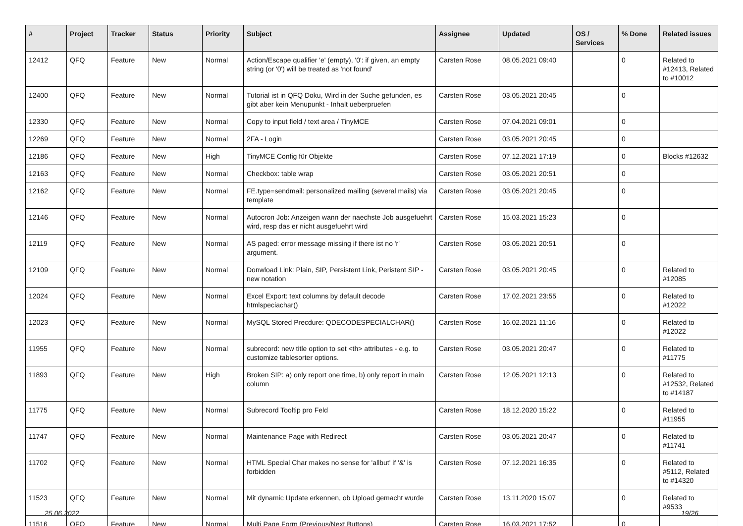| # | Project | Tracker | Status | Priority | Subject | Assignee | Updated | OS / Services | % Done | Related issues |
| --- | --- | --- | --- | --- | --- | --- | --- | --- | --- | --- |
| 12412 | QFQ | Feature | New | Normal | Action/Escape qualifier 'e' (empty), '0': if given, an empty string (or '0') will be treated as 'not found' | Carsten Rose | 08.05.2021 09:40 | | 0 | Related to #12413, Related to #10012 |
| 12400 | QFQ | Feature | New | Normal | Tutorial ist in QFQ Doku, Wird in der Suche gefunden, es gibt aber kein Menupunkt - Inhalt ueberpruefen | Carsten Rose | 03.05.2021 20:45 | | 0 | |
| 12330 | QFQ | Feature | New | Normal | Copy to input field / text area / TinyMCE | Carsten Rose | 07.04.2021 09:01 | | 0 | |
| 12269 | QFQ | Feature | New | Normal | 2FA - Login | Carsten Rose | 03.05.2021 20:45 | | 0 | |
| 12186 | QFQ | Feature | New | High | TinyMCE Config für Objekte | Carsten Rose | 07.12.2021 17:19 | | 0 | Blocks #12632 |
| 12163 | QFQ | Feature | New | Normal | Checkbox: table wrap | Carsten Rose | 03.05.2021 20:51 | | 0 | |
| 12162 | QFQ | Feature | New | Normal | FE.type=sendmail: personalized mailing (several mails) via template | Carsten Rose | 03.05.2021 20:45 | | 0 | |
| 12146 | QFQ | Feature | New | Normal | Autocron Job: Anzeigen wann der naechste Job ausgefuehrt wird, resp das er nicht ausgefuehrt wird | Carsten Rose | 15.03.2021 15:23 | | 0 | |
| 12119 | QFQ | Feature | New | Normal | AS paged: error message missing if there ist no 'r' argument. | Carsten Rose | 03.05.2021 20:51 | | 0 | |
| 12109 | QFQ | Feature | New | Normal | Donwload Link: Plain, SIP, Persistent Link, Peristent SIP - new notation | Carsten Rose | 03.05.2021 20:45 | | 0 | Related to #12085 |
| 12024 | QFQ | Feature | New | Normal | Excel Export: text columns by default decode htmlspeciachar() | Carsten Rose | 17.02.2021 23:55 | | 0 | Related to #12022 |
| 12023 | QFQ | Feature | New | Normal | MySQL Stored Precdure: QDECODESPECIALCHAR() | Carsten Rose | 16.02.2021 11:16 | | 0 | Related to #12022 |
| 11955 | QFQ | Feature | New | Normal | subrecord: new title option to set <th> attributes - e.g. to customize tablesorter options. | Carsten Rose | 03.05.2021 20:47 | | 0 | Related to #11775 |
| 11893 | QFQ | Feature | New | High | Broken SIP: a) only report one time, b) only report in main column | Carsten Rose | 12.05.2021 12:13 | | 0 | Related to #12532, Related to #14187 |
| 11775 | QFQ | Feature | New | Normal | Subrecord Tooltip pro Feld | Carsten Rose | 18.12.2020 15:22 | | 0 | Related to #11955 |
| 11747 | QFQ | Feature | New | Normal | Maintenance Page with Redirect | Carsten Rose | 03.05.2021 20:47 | | 0 | Related to #11741 |
| 11702 | QFQ | Feature | New | Normal | HTML Special Char makes no sense for 'allbut' if '&' is forbidden | Carsten Rose | 07.12.2021 16:35 | | 0 | Related to #5112, Related to #14320 |
| 11523 | QFQ | Feature | New | Normal | Mit dynamic Update erkennen, ob Upload gemacht wurde | Carsten Rose | 13.11.2020 15:07 | | 0 | Related to #9533 |
| 11516 | QFQ | Feature | New | Normal | Multi Page Form (Previous/Next Buttons) | Carsten Rose | 16.03.2021 17:52 | | 0 | |
25.06.2022 19/26